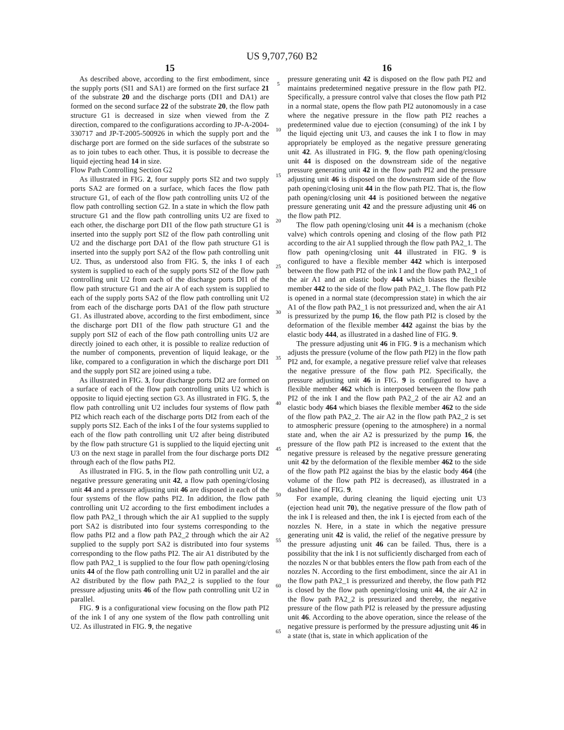US 9,707,760 B2
15
As described above, according to the first embodiment, since the supply ports (SI1 and SA1) are formed on the first surface 21 of the substrate 20 and the discharge ports (DI1 and DA1) are formed on the second surface 22 of the substrate 20, the flow path structure G1 is decreased in size when viewed from the Z direction, compared to the configurations according to JP-A-2004-330717 and JP-T-2005-500926 in which the supply port and the discharge port are formed on the side surfaces of the substrate so as to join tubes to each other. Thus, it is possible to decrease the liquid ejecting head 14 in size.
Flow Path Controlling Section G2
As illustrated in FIG. 2, four supply ports SI2 and two supply ports SA2 are formed on a surface, which faces the flow path structure G1, of each of the flow path controlling units U2 of the flow path controlling section G2. In a state in which the flow path structure G1 and the flow path controlling units U2 are fixed to each other, the discharge port DI1 of the flow path structure G1 is inserted into the supply port SI2 of the flow path controlling unit U2 and the discharge port DA1 of the flow path structure G1 is inserted into the supply port SA2 of the flow path controlling unit U2. Thus, as understood also from FIG. 5, the inks I of each system is supplied to each of the supply ports SI2 of the flow path controlling unit U2 from each of the discharge ports DI1 of the flow path structure G1 and the air A of each system is supplied to each of the supply ports SA2 of the flow path controlling unit U2 from each of the discharge ports DA1 of the flow path structure G1. As illustrated above, according to the first embodiment, since the discharge port DI1 of the flow path structure G1 and the supply port SI2 of each of the flow path controlling units U2 are directly joined to each other, it is possible to realize reduction of the number of components, prevention of liquid leakage, or the like, compared to a configuration in which the discharge port DI1 and the supply port SI2 are joined using a tube.
As illustrated in FIG. 3, four discharge ports DI2 are formed on a surface of each of the flow path controlling units U2 which is opposite to liquid ejecting section G3. As illustrated in FIG. 5, the flow path controlling unit U2 includes four systems of flow path PI2 which reach each of the discharge ports DI2 from each of the supply ports SI2. Each of the inks I of the four systems supplied to each of the flow path controlling unit U2 after being distributed by the flow path structure G1 is supplied to the liquid ejecting unit U3 on the next stage in parallel from the four discharge ports DI2 through each of the flow paths PI2.
As illustrated in FIG. 5, in the flow path controlling unit U2, a negative pressure generating unit 42, a flow path opening/closing unit 44 and a pressure adjusting unit 46 are disposed in each of the four systems of the flow paths PI2. In addition, the flow path controlling unit U2 according to the first embodiment includes a flow path PA2_1 through which the air A1 supplied to the supply port SA2 is distributed into four systems corresponding to the flow paths PI2 and a flow path PA2_2 through which the air A2 supplied to the supply port SA2 is distributed into four systems corresponding to the flow paths PI2. The air A1 distributed by the flow path PA2_1 is supplied to the four flow path opening/closing units 44 of the flow path controlling unit U2 in parallel and the air A2 distributed by the flow path PA2_2 is supplied to the four pressure adjusting units 46 of the flow path controlling unit U2 in parallel.
FIG. 9 is a configurational view focusing on the flow path PI2 of the ink I of any one system of the flow path controlling unit U2. As illustrated in FIG. 9, the negative
5
10
15
20
25
30
35
40
45
50
55
60
65
16
pressure generating unit 42 is disposed on the flow path PI2 and maintains predetermined negative pressure in the flow path PI2. Specifically, a pressure control valve that closes the flow path PI2 in a normal state, opens the flow path PI2 autonomously in a case where the negative pressure in the flow path PI2 reaches a predetermined value due to ejection (consuming) of the ink I by the liquid ejecting unit U3, and causes the ink I to flow in may appropriately be employed as the negative pressure generating unit 42. As illustrated in FIG. 9, the flow path opening/closing unit 44 is disposed on the downstream side of the negative pressure generating unit 42 in the flow path PI2 and the pressure adjusting unit 46 is disposed on the downstream side of the flow path opening/closing unit 44 in the flow path PI2. That is, the flow path opening/closing unit 44 is positioned between the negative pressure generating unit 42 and the pressure adjusting unit 46 on the flow path PI2.
The flow path opening/closing unit 44 is a mechanism (choke valve) which controls opening and closing of the flow path PI2 according to the air A1 supplied through the flow path PA2_1. The flow path opening/closing unit 44 illustrated in FIG. 9 is configured to have a flexible member 442 which is interposed between the flow path PI2 of the ink I and the flow path PA2_1 of the air A1 and an elastic body 444 which biases the flexible member 442 to the side of the flow path PA2_1. The flow path PI2 is opened in a normal state (decompression state) in which the air A1 of the flow path PA2_1 is not pressurized and, when the air A1 is pressurized by the pump 16, the flow path PI2 is closed by the deformation of the flexible member 442 against the bias by the elastic body 444, as illustrated in a dashed line of FIG. 9.
The pressure adjusting unit 46 in FIG. 9 is a mechanism which adjusts the pressure (volume of the flow path PI2) in the flow path PI2 and, for example, a negative pressure relief valve that releases the negative pressure of the flow path PI2. Specifically, the pressure adjusting unit 46 in FIG. 9 is configured to have a flexible member 462 which is interposed between the flow path PI2 of the ink I and the flow path PA2_2 of the air A2 and an elastic body 464 which biases the flexible member 462 to the side of the flow path PA2_2. The air A2 in the flow path PA2_2 is set to atmospheric pressure (opening to the atmosphere) in a normal state and, when the air A2 is pressurized by the pump 16, the pressure of the flow path PI2 is increased to the extent that the negative pressure is released by the negative pressure generating unit 42 by the deformation of the flexible member 462 to the side of the flow path PI2 against the bias by the elastic body 464 (the volume of the flow path PI2 is decreased), as illustrated in a dashed line of FIG. 9.
For example, during cleaning the liquid ejecting unit U3 (ejection head unit 70), the negative pressure of the flow path of the ink I is released and then, the ink I is ejected from each of the nozzles N. Here, in a state in which the negative pressure generating unit 42 is valid, the relief of the negative pressure by the pressure adjusting unit 46 can be failed. Thus, there is a possibility that the ink I is not sufficiently discharged from each of the nozzles N or that bubbles enters the flow path from each of the nozzles N. According to the first embodiment, since the air A1 in the flow path PA2_1 is pressurized and thereby, the flow path PI2 is closed by the flow path opening/closing unit 44, the air A2 in the flow path PA2_2 is pressurized and thereby, the negative pressure of the flow path PI2 is released by the pressure adjusting unit 46. According to the above operation, since the release of the negative pressure is performed by the pressure adjusting unit 46 in a state (that is, state in which application of the